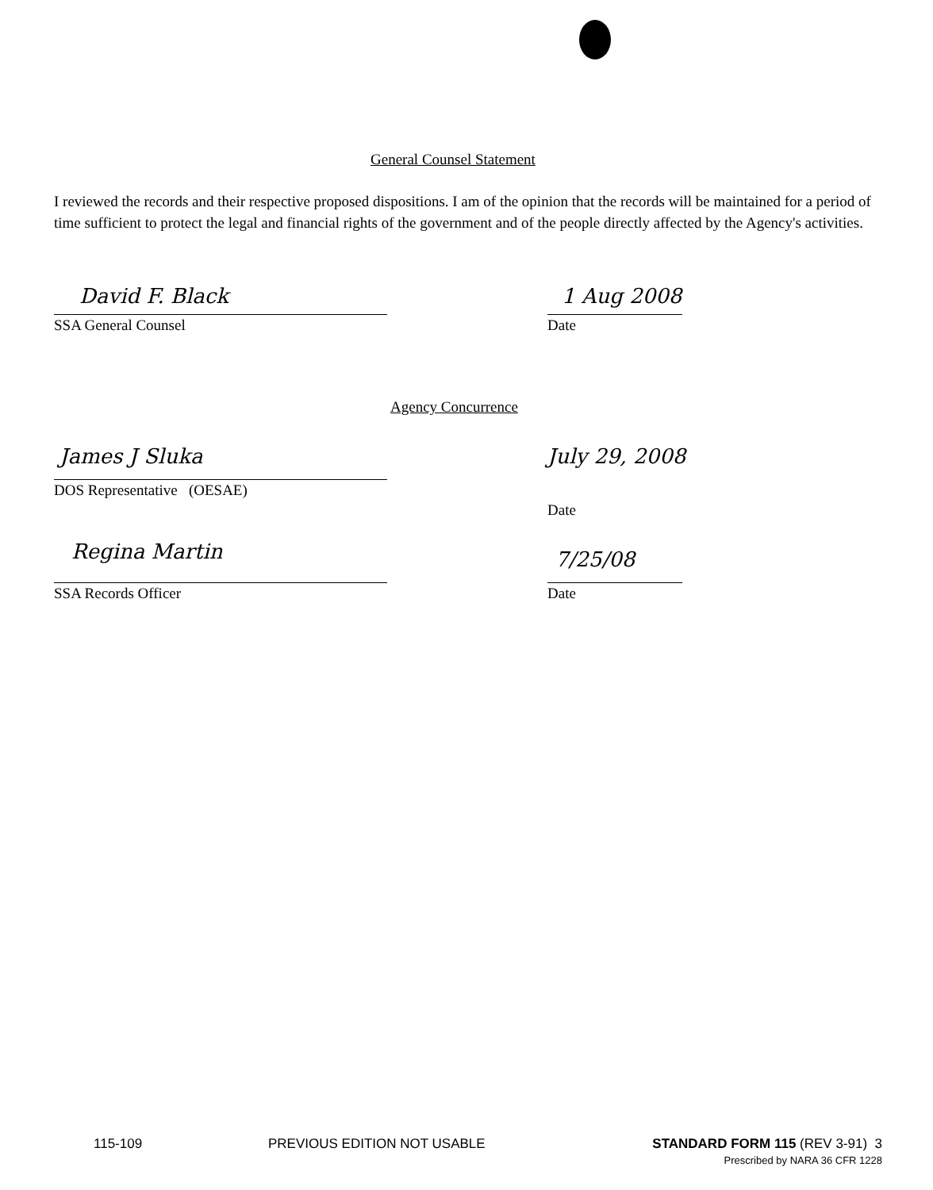General Counsel Statement
I reviewed the records and their respective proposed dispositions. I am of the opinion that the records will be maintained for a period of time sufficient to protect the legal and financial rights of the government and of the people directly affected by the Agency's activities.
David F. Black
SSA General Counsel
1 Aug 2008
Date
Agency Concurrence
James J Sluka
DOS Representative (OESAE)
July 29, 2008
Date
Regina Martin
SSA Records Officer
7/25/08
Date
115-109 PREVIOUS EDITION NOT USABLE
STANDARD FORM 115 (REV 3-91) 3
Prescribed by NARA 36 CFR 1228